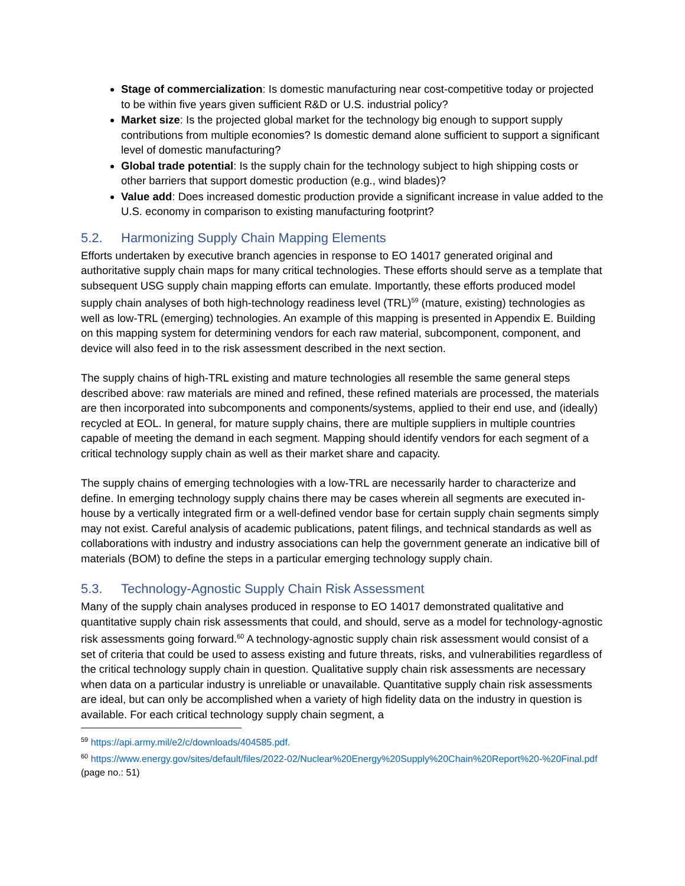Stage of commercialization: Is domestic manufacturing near cost-competitive today or projected to be within five years given sufficient R&D or U.S. industrial policy?
Market size: Is the projected global market for the technology big enough to support supply contributions from multiple economies? Is domestic demand alone sufficient to support a significant level of domestic manufacturing?
Global trade potential: Is the supply chain for the technology subject to high shipping costs or other barriers that support domestic production (e.g., wind blades)?
Value add: Does increased domestic production provide a significant increase in value added to the U.S. economy in comparison to existing manufacturing footprint?
5.2. Harmonizing Supply Chain Mapping Elements
Efforts undertaken by executive branch agencies in response to EO 14017 generated original and authoritative supply chain maps for many critical technologies. These efforts should serve as a template that subsequent USG supply chain mapping efforts can emulate. Importantly, these efforts produced model supply chain analyses of both high-technology readiness level (TRL)<sup>59</sup> (mature, existing) technologies as well as low-TRL (emerging) technologies. An example of this mapping is presented in Appendix E. Building on this mapping system for determining vendors for each raw material, subcomponent, component, and device will also feed in to the risk assessment described in the next section.
The supply chains of high-TRL existing and mature technologies all resemble the same general steps described above: raw materials are mined and refined, these refined materials are processed, the materials are then incorporated into subcomponents and components/systems, applied to their end use, and (ideally) recycled at EOL. In general, for mature supply chains, there are multiple suppliers in multiple countries capable of meeting the demand in each segment. Mapping should identify vendors for each segment of a critical technology supply chain as well as their market share and capacity.
The supply chains of emerging technologies with a low-TRL are necessarily harder to characterize and define. In emerging technology supply chains there may be cases wherein all segments are executed in-house by a vertically integrated firm or a well-defined vendor base for certain supply chain segments simply may not exist. Careful analysis of academic publications, patent filings, and technical standards as well as collaborations with industry and industry associations can help the government generate an indicative bill of materials (BOM) to define the steps in a particular emerging technology supply chain.
5.3. Technology-Agnostic Supply Chain Risk Assessment
Many of the supply chain analyses produced in response to EO 14017 demonstrated qualitative and quantitative supply chain risk assessments that could, and should, serve as a model for technology-agnostic risk assessments going forward.<sup>60</sup> A technology-agnostic supply chain risk assessment would consist of a set of criteria that could be used to assess existing and future threats, risks, and vulnerabilities regardless of the critical technology supply chain in question. Qualitative supply chain risk assessments are necessary when data on a particular industry is unreliable or unavailable. Quantitative supply chain risk assessments are ideal, but can only be accomplished when a variety of high fidelity data on the industry in question is available. For each critical technology supply chain segment, a
<sup>59</sup> https://api.army.mil/e2/c/downloads/404585.pdf.
<sup>60</sup> https://www.energy.gov/sites/default/files/2022-02/Nuclear%20Energy%20Supply%20Chain%20Report%20-%20Final.pdf (page no.: 51)